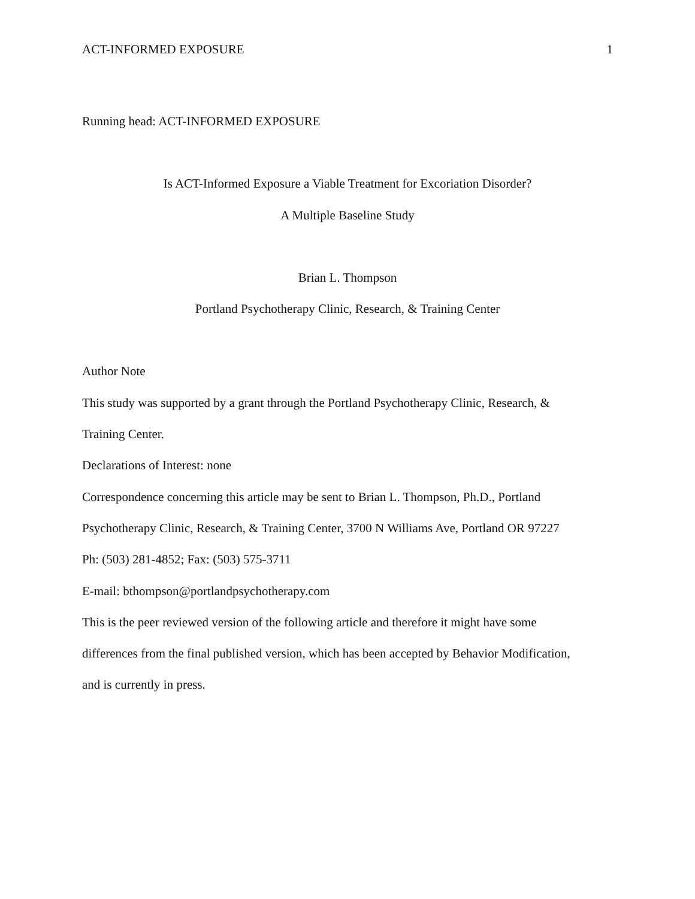ACT-INFORMED EXPOSURE 1
Running head: ACT-INFORMED EXPOSURE
Is ACT-Informed Exposure a Viable Treatment for Excoriation Disorder?
A Multiple Baseline Study
Brian L. Thompson
Portland Psychotherapy Clinic, Research, & Training Center
Author Note
This study was supported by a grant through the Portland Psychotherapy Clinic, Research, &
Training Center.
Declarations of Interest: none
Correspondence concerning this article may be sent to Brian L. Thompson, Ph.D., Portland
Psychotherapy Clinic, Research, & Training Center, 3700 N Williams Ave, Portland OR 97227
Ph: (503) 281-4852; Fax: (503) 575-3711
E-mail: bthompson@portlandpsychotherapy.com
This is the peer reviewed version of the following article and therefore it might have some
differences from the final published version, which has been accepted by Behavior Modification,
and is currently in press.